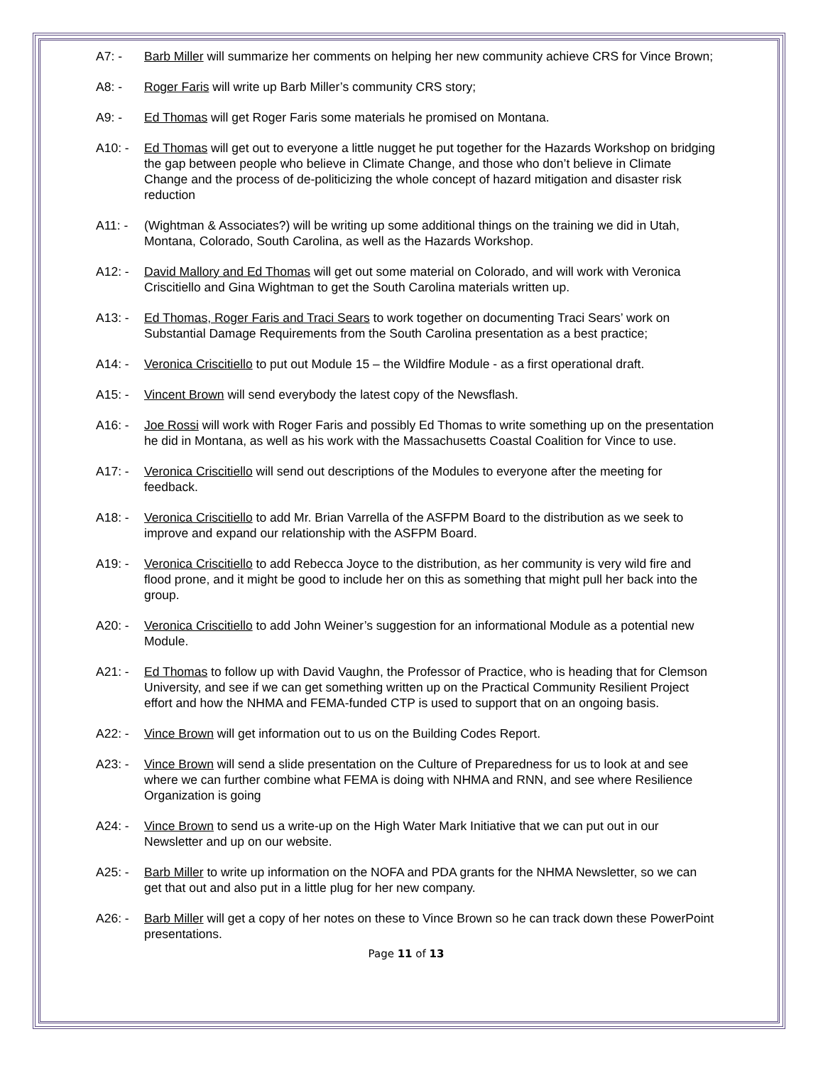A7: - Barb Miller will summarize her comments on helping her new community achieve CRS for Vince Brown;
A8: - Roger Faris will write up Barb Miller’s community CRS story;
A9: - Ed Thomas will get Roger Faris some materials he promised on Montana.
A10: - Ed Thomas will get out to everyone a little nugget he put together for the Hazards Workshop on bridging the gap between people who believe in Climate Change, and those who don’t believe in Climate Change and the process of de-politicizing the whole concept of hazard mitigation and disaster risk reduction
A11: - (Wightman & Associates?) will be writing up some additional things on the training we did in Utah, Montana, Colorado, South Carolina, as well as the Hazards Workshop.
A12: - David Mallory and Ed Thomas will get out some material on Colorado, and will work with Veronica Criscitiello and Gina Wightman to get the South Carolina materials written up.
A13: - Ed Thomas, Roger Faris and Traci Sears to work together on documenting Traci Sears’ work on Substantial Damage Requirements from the South Carolina presentation as a best practice;
A14: - Veronica Criscitiello to put out Module 15 – the Wildfire Module - as a first operational draft.
A15: - Vincent Brown will send everybody the latest copy of the Newsflash.
A16: - Joe Rossi will work with Roger Faris and possibly Ed Thomas to write something up on the presentation he did in Montana, as well as his work with the Massachusetts Coastal Coalition for Vince to use.
A17: - Veronica Criscitiello will send out descriptions of the Modules to everyone after the meeting for feedback.
A18: - Veronica Criscitiello to add Mr. Brian Varrella of the ASFPM Board to the distribution as we seek to improve and expand our relationship with the ASFPM Board.
A19: - Veronica Criscitiello to add Rebecca Joyce to the distribution, as her community is very wild fire and flood prone, and it might be good to include her on this as something that might pull her back into the group.
A20: - Veronica Criscitiello to add John Weiner’s suggestion for an informational Module as a potential new Module.
A21: - Ed Thomas to follow up with David Vaughn, the Professor of Practice, who is heading that for Clemson University, and see if we can get something written up on the Practical Community Resilient Project effort and how the NHMA and FEMA-funded CTP is used to support that on an ongoing basis.
A22: - Vince Brown will get information out to us on the Building Codes Report.
A23: - Vince Brown will send a slide presentation on the Culture of Preparedness for us to look at and see where we can further combine what FEMA is doing with NHMA and RNN, and see where Resilience Organization is going
A24: - Vince Brown to send us a write-up on the High Water Mark Initiative that we can put out in our Newsletter and up on our website.
A25: - Barb Miller to write up information on the NOFA and PDA grants for the NHMA Newsletter, so we can get that out and also put in a little plug for her new company.
A26: - Barb Miller will get a copy of her notes on these to Vince Brown so he can track down these PowerPoint presentations.
Page 11 of 13